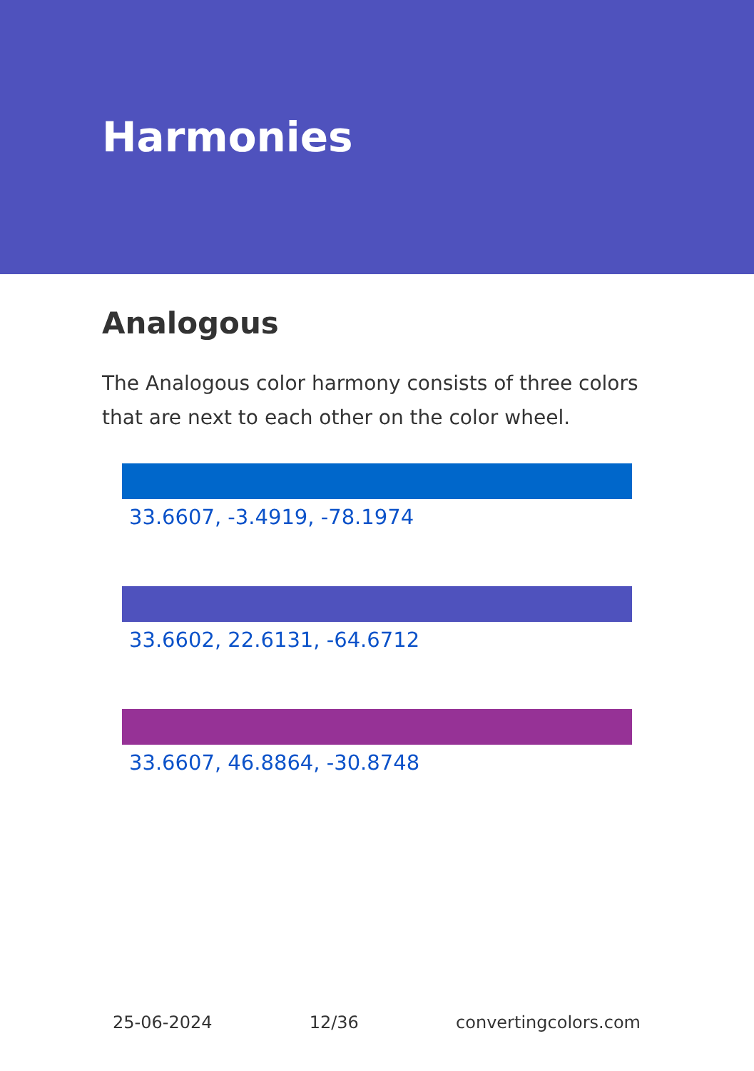Harmonies
Analogous
The Analogous color harmony consists of three colors that are next to each other on the color wheel.
33.6607, -3.4919, -78.1974
33.6602, 22.6131, -64.6712
33.6607, 46.8864, -30.8748
25-06-2024 12/36 convertingcolors.com